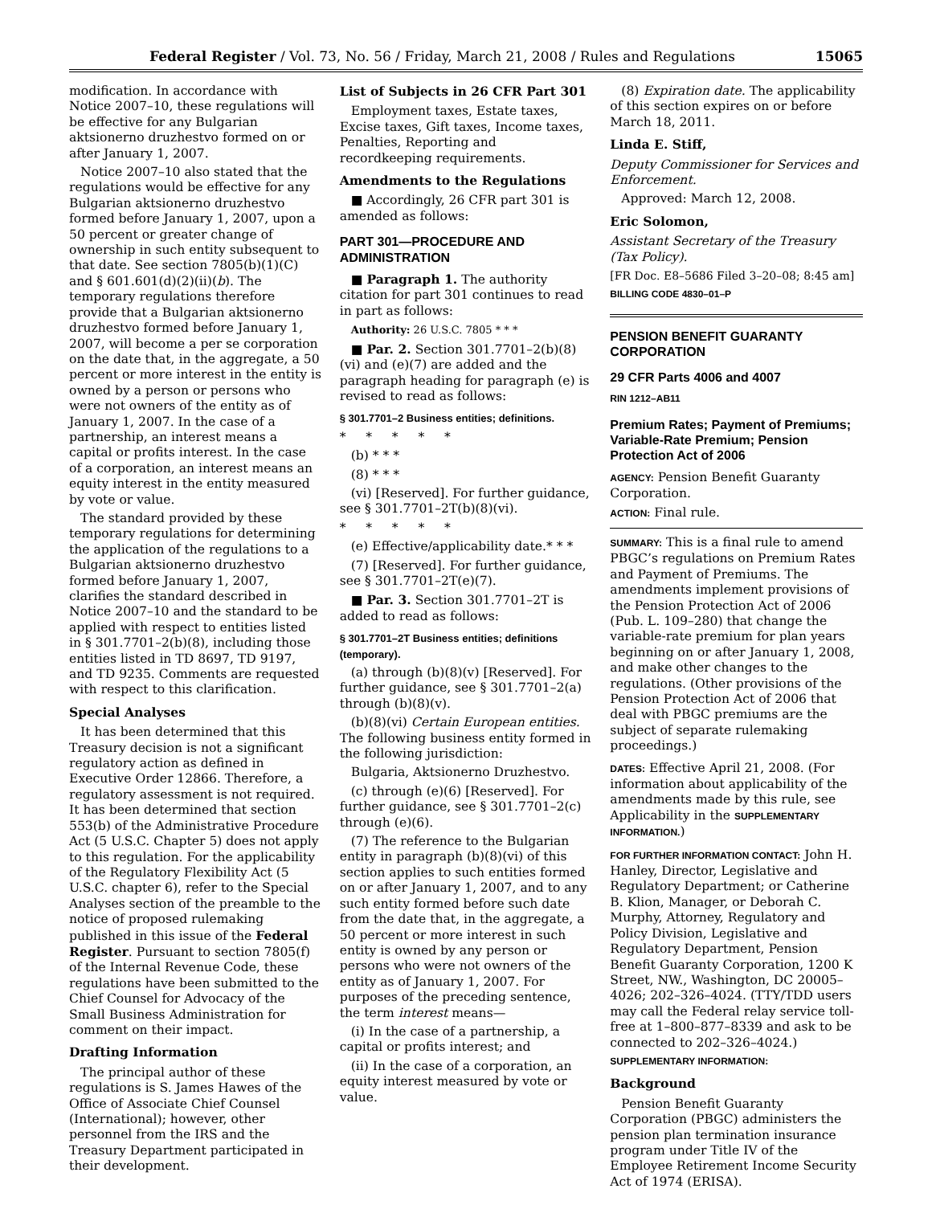Federal Register / Vol. 73, No. 56 / Friday, March 21, 2008 / Rules and Regulations 15065
modification. In accordance with Notice 2007–10, these regulations will be effective for any Bulgarian aktsionerno druzhestvo formed on or after January 1, 2007.
Notice 2007–10 also stated that the regulations would be effective for any Bulgarian aktsionerno druzhestvo formed before January 1, 2007, upon a 50 percent or greater change of ownership in such entity subsequent to that date. See section 7805(b)(1)(C) and § 601.601(d)(2)(ii)(b). The temporary regulations therefore provide that a Bulgarian aktsionerno druzhestvo formed before January 1, 2007, will become a per se corporation on the date that, in the aggregate, a 50 percent or more interest in the entity is owned by a person or persons who were not owners of the entity as of January 1, 2007. In the case of a partnership, an interest means a capital or profits interest. In the case of a corporation, an interest means an equity interest in the entity measured by vote or value.
The standard provided by these temporary regulations for determining the application of the regulations to a Bulgarian aktsionerno druzhestvo formed before January 1, 2007, clarifies the standard described in Notice 2007–10 and the standard to be applied with respect to entities listed in § 301.7701–2(b)(8), including those entities listed in TD 8697, TD 9197, and TD 9235. Comments are requested with respect to this clarification.
Special Analyses
It has been determined that this Treasury decision is not a significant regulatory action as defined in Executive Order 12866. Therefore, a regulatory assessment is not required. It has been determined that section 553(b) of the Administrative Procedure Act (5 U.S.C. Chapter 5) does not apply to this regulation. For the applicability of the Regulatory Flexibility Act (5 U.S.C. chapter 6), refer to the Special Analyses section of the preamble to the notice of proposed rulemaking published in this issue of the Federal Register. Pursuant to section 7805(f) of the Internal Revenue Code, these regulations have been submitted to the Chief Counsel for Advocacy of the Small Business Administration for comment on their impact.
Drafting Information
The principal author of these regulations is S. James Hawes of the Office of Associate Chief Counsel (International); however, other personnel from the IRS and the Treasury Department participated in their development.
List of Subjects in 26 CFR Part 301
Employment taxes, Estate taxes, Excise taxes, Gift taxes, Income taxes, Penalties, Reporting and recordkeeping requirements.
Amendments to the Regulations
■ Accordingly, 26 CFR part 301 is amended as follows:
PART 301—PROCEDURE AND ADMINISTRATION
■ Paragraph 1. The authority citation for part 301 continues to read in part as follows:
Authority: 26 U.S.C. 7805 * * *
■ Par. 2. Section 301.7701–2(b)(8)(vi) and (e)(7) are added and the paragraph heading for paragraph (e) is revised to read as follows:
§ 301.7701–2 Business entities; definitions.
* * * * *
(b) * * *
(8) * * *
(vi) [Reserved]. For further guidance, see § 301.7701–2T(b)(8)(vi).
* * * * *
(e) Effective/applicability date.* * *
(7) [Reserved]. For further guidance, see § 301.7701–2T(e)(7).
■ Par. 3. Section 301.7701–2T is added to read as follows:
§ 301.7701–2T Business entities; definitions (temporary).
(a) through (b)(8)(v) [Reserved]. For further guidance, see § 301.7701–2(a) through (b)(8)(v).
(b)(8)(vi) Certain European entities. The following business entity formed in the following jurisdiction:
Bulgaria, Aktsionerno Druzhestvo.
(c) through (e)(6) [Reserved]. For further guidance, see § 301.7701–2(c) through (e)(6).
(7) The reference to the Bulgarian entity in paragraph (b)(8)(vi) of this section applies to such entities formed on or after January 1, 2007, and to any such entity formed before such date from the date that, in the aggregate, a 50 percent or more interest in such entity is owned by any person or persons who were not owners of the entity as of January 1, 2007. For purposes of the preceding sentence, the term interest means—
(i) In the case of a partnership, a capital or profits interest; and
(ii) In the case of a corporation, an equity interest measured by vote or value.
(8) Expiration date. The applicability of this section expires on or before March 18, 2011.
Linda E. Stiff,
Deputy Commissioner for Services and Enforcement.
Approved: March 12, 2008.
Eric Solomon,
Assistant Secretary of the Treasury (Tax Policy).
[FR Doc. E8–5686 Filed 3–20–08; 8:45 am]
BILLING CODE 4830–01–P
PENSION BENEFIT GUARANTY CORPORATION
29 CFR Parts 4006 and 4007
RIN 1212–AB11
Premium Rates; Payment of Premiums; Variable-Rate Premium; Pension Protection Act of 2006
AGENCY: Pension Benefit Guaranty Corporation.
ACTION: Final rule.
SUMMARY: This is a final rule to amend PBGC’s regulations on Premium Rates and Payment of Premiums. The amendments implement provisions of the Pension Protection Act of 2006 (Pub. L. 109–280) that change the variable-rate premium for plan years beginning on or after January 1, 2008, and make other changes to the regulations. (Other provisions of the Pension Protection Act of 2006 that deal with PBGC premiums are the subject of separate rulemaking proceedings.)
DATES: Effective April 21, 2008. (For information about applicability of the amendments made by this rule, see Applicability in the SUPPLEMENTARY INFORMATION.)
FOR FURTHER INFORMATION CONTACT: John H. Hanley, Director, Legislative and Regulatory Department; or Catherine B. Klion, Manager, or Deborah C. Murphy, Attorney, Regulatory and Policy Division, Legislative and Regulatory Department, Pension Benefit Guaranty Corporation, 1200 K Street, NW., Washington, DC 20005–4026; 202–326–4024. (TTY/TDD users may call the Federal relay service toll-free at 1–800–877–8339 and ask to be connected to 202–326–4024.)
SUPPLEMENTARY INFORMATION:
Background
Pension Benefit Guaranty Corporation (PBGC) administers the pension plan termination insurance program under Title IV of the Employee Retirement Income Security Act of 1974 (ERISA).